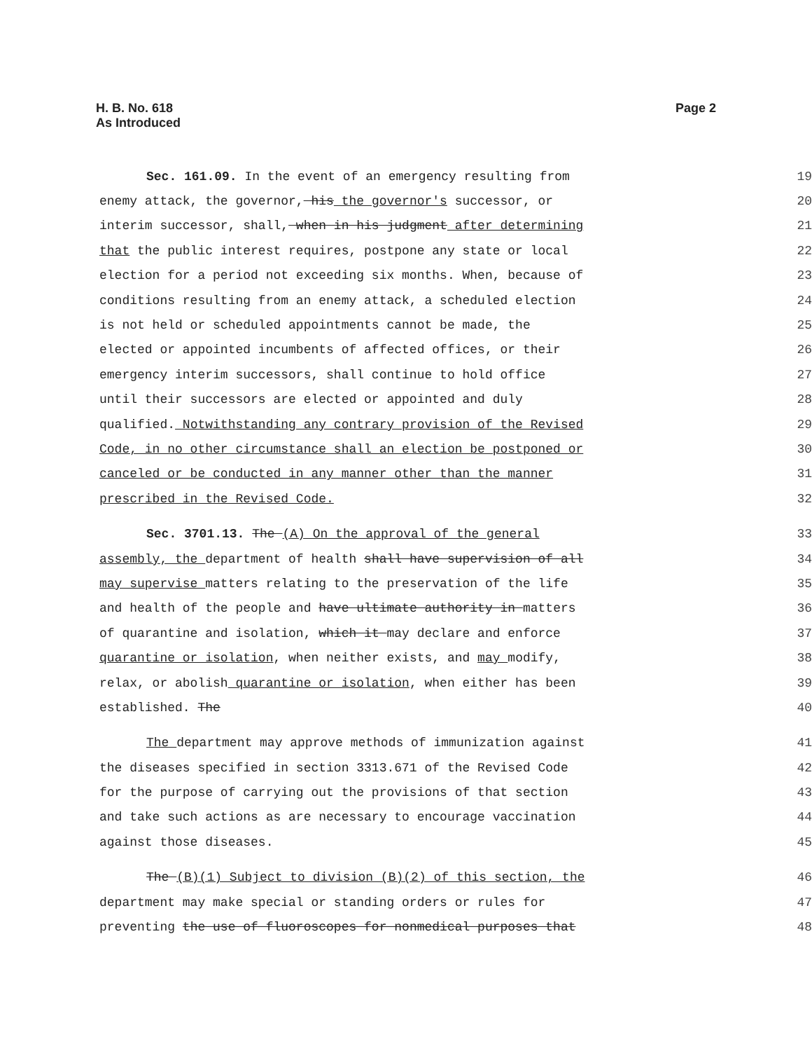H. B. No. 618
As Introduced
Page 2
| Sec. 161.09. In the event of an emergency resulting from | 19 |
| enemy attack, the governor, his the governor's successor, or | 20 |
| interim successor, shall, when in his judgment after determining | 21 |
| that the public interest requires, postpone any state or local | 22 |
| election for a period not exceeding six months. When, because of | 23 |
| conditions resulting from an enemy attack, a scheduled election | 24 |
| is not held or scheduled appointments cannot be made, the | 25 |
| elected or appointed incumbents of affected offices, or their | 26 |
| emergency interim successors, shall continue to hold office | 27 |
| until their successors are elected or appointed and duly | 28 |
| qualified. Notwithstanding any contrary provision of the Revised | 29 |
| Code, in no other circumstance shall an election be postponed or | 30 |
| canceled or be conducted in any manner other than the manner | 31 |
| prescribed in the Revised Code. | 32 |
| Sec. 3701.13. The (A) On the approval of the general | 33 |
| assembly, the department of health shall have supervision of all | 34 |
| may supervise matters relating to the preservation of the life | 35 |
| and health of the people and have ultimate authority in matters | 36 |
| of quarantine and isolation, which it may declare and enforce | 37 |
| quarantine or isolation , when neither exists, and may modify, | 38 |
| relax, or abolish quarantine or isolation , when either has been | 39 |
| established. The | 40 |
| The department may approve methods of immunization against | 41 |
| the diseases specified in section 3313.671 of the Revised Code | 42 |
| for the purpose of carrying out the provisions of that section | 43 |
| and take such actions as are necessary to encourage vaccination | 44 |
| against those diseases. | 45 |
| The (B)(1) Subject to division (B)(2) of this section, the | 46 |
| department may make special or standing orders or rules for | 47 |
| preventing the use of fluoroscopes for nonmedical purposes that | 48 |